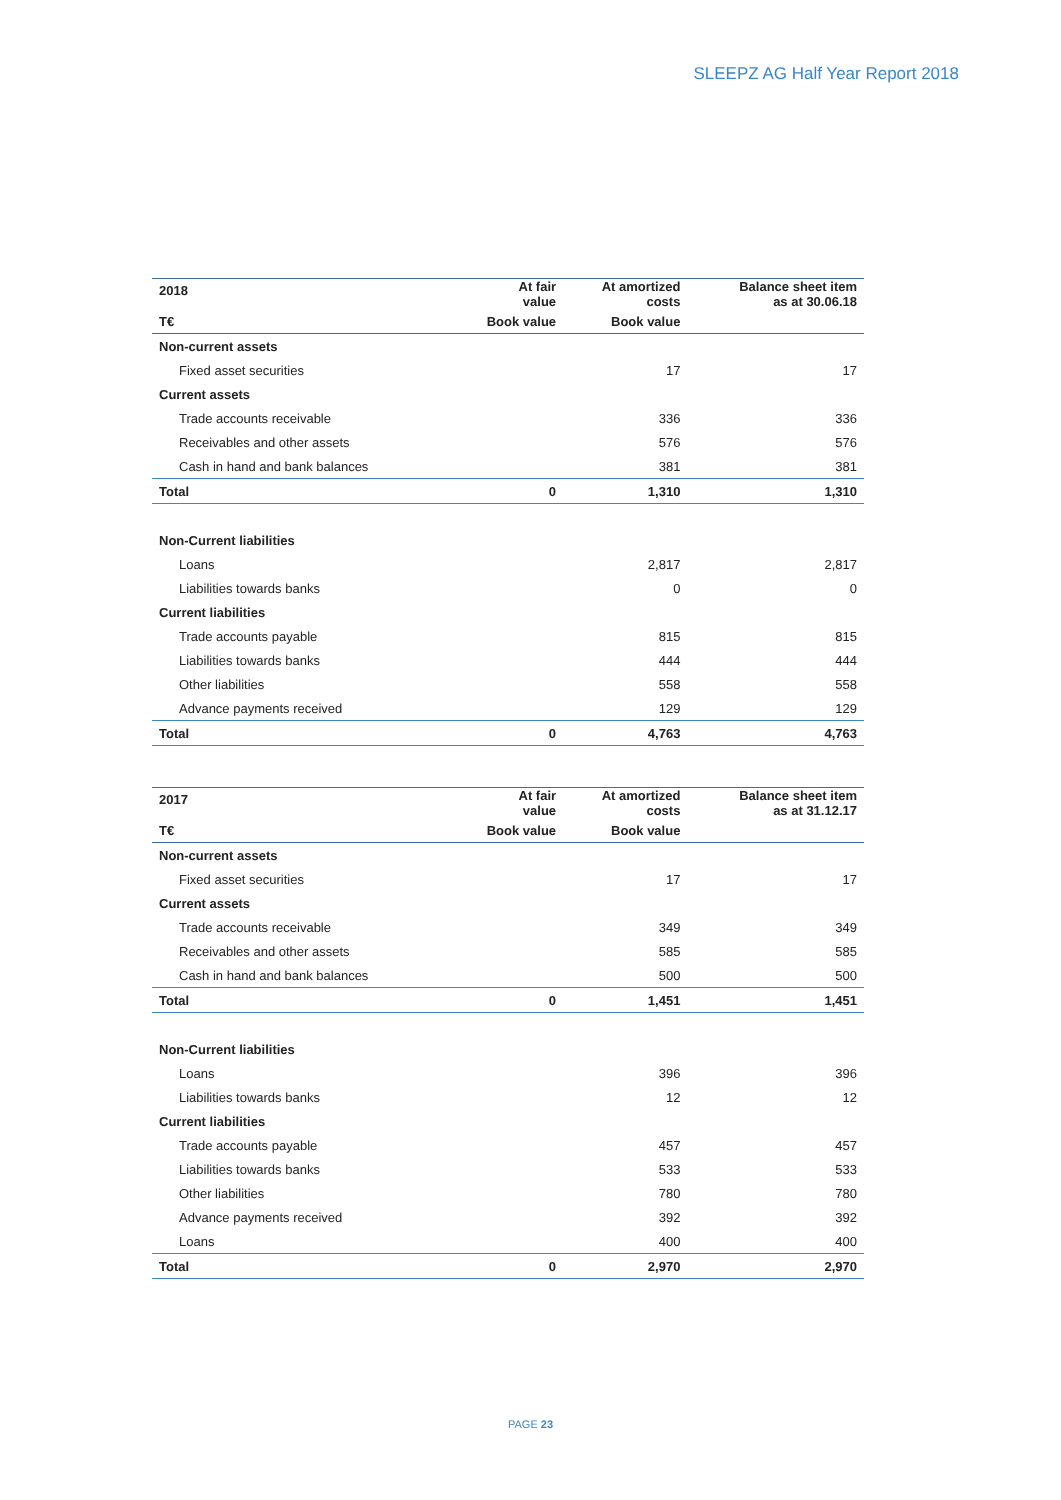SLEEPZ AG Half Year Report 2018
| 2018 | At fair value | At amortized costs | Balance sheet item as at 30.06.18 |
| --- | --- | --- | --- |
| T€ | Book value | Book value | |
| Non-current assets | | | |
| Fixed asset securities | | 17 | 17 |
| Current assets | | | |
| Trade accounts receivable | | 336 | 336 |
| Receivables and other assets | | 576 | 576 |
| Cash in hand and bank balances | | 381 | 381 |
| Total | 0 | 1,310 | 1,310 |
| Non-Current liabilities | | | |
| Loans | | 2,817 | 2,817 |
| Liabilities towards banks | | 0 | 0 |
| Current liabilities | | | |
| Trade accounts payable | | 815 | 815 |
| Liabilities towards banks | | 444 | 444 |
| Other liabilities | | 558 | 558 |
| Advance payments received | | 129 | 129 |
| Total | 0 | 4,763 | 4,763 |
| 2017 | At fair value | At amortized costs | Balance sheet item as at 31.12.17 |
| --- | --- | --- | --- |
| T€ | Book value | Book value | |
| Non-current assets | | | |
| Fixed asset securities | | 17 | 17 |
| Current assets | | | |
| Trade accounts receivable | | 349 | 349 |
| Receivables and other assets | | 585 | 585 |
| Cash in hand and bank balances | | 500 | 500 |
| Total | 0 | 1,451 | 1,451 |
| Non-Current liabilities | | | |
| Loans | | 396 | 396 |
| Liabilities towards banks | | 12 | 12 |
| Current liabilities | | | |
| Trade accounts payable | | 457 | 457 |
| Liabilities towards banks | | 533 | 533 |
| Other liabilities | | 780 | 780 |
| Advance payments received | | 392 | 392 |
| Loans | | 400 | 400 |
| Total | 0 | 2,970 | 2,970 |
PAGE 23